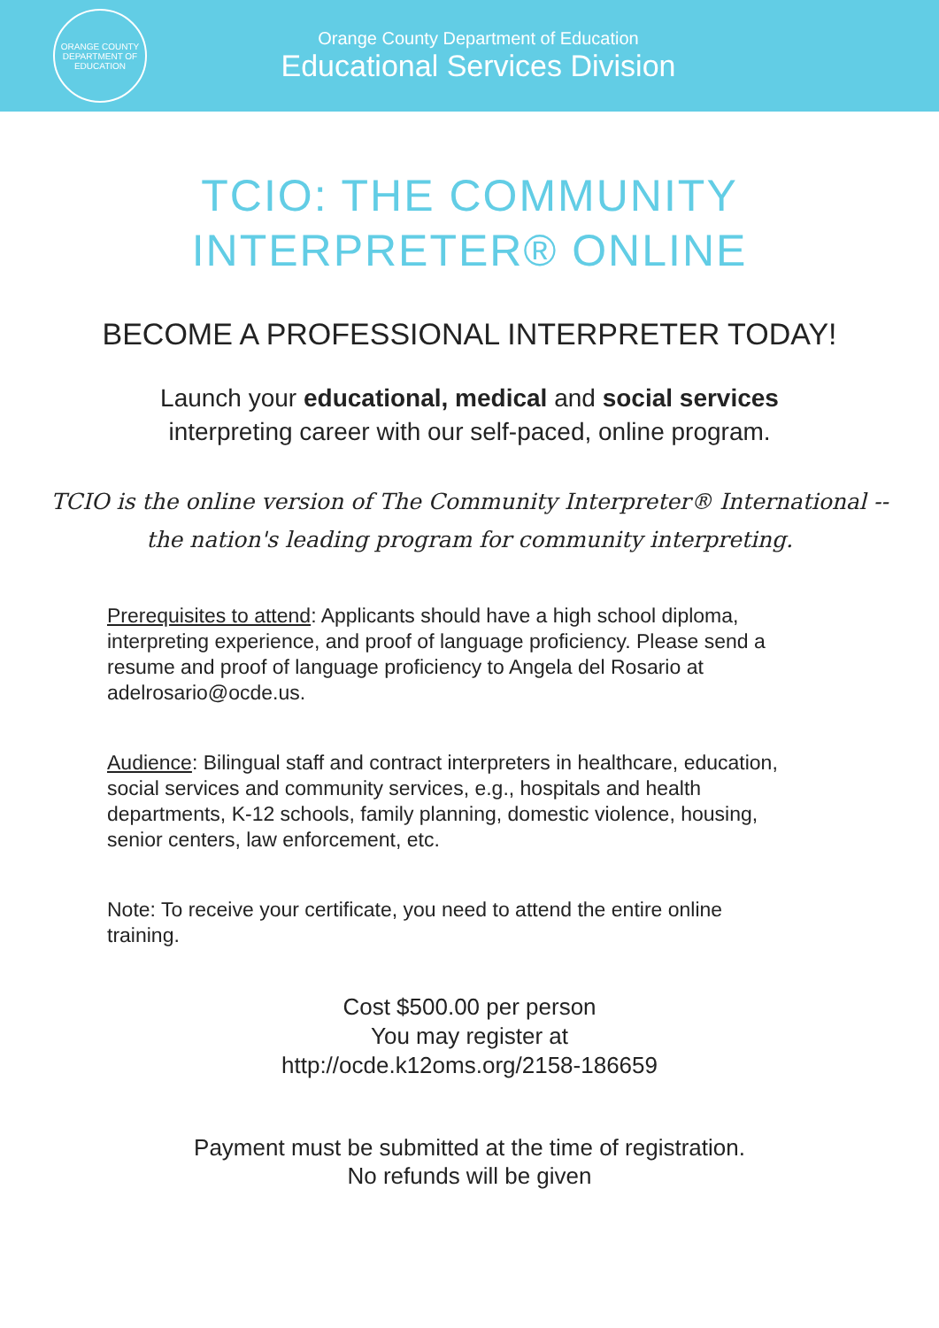ORANGE COUNTY
DEPARTMENT OF EDUCATION
Orange County Department of Education
Educational Services Division
TCIO: THE COMMUNITY
INTERPRETER® ONLINE
BECOME A PROFESSIONAL INTERPRETER TODAY!
Launch your educational, medical and social services
interpreting career with our self-paced, online program.
TCIO is the online version of The Community Interpreter® International --
the nation's leading program for community interpreting.
Prerequisites to attend: Applicants should have a high school diploma, interpreting experience, and proof of language proficiency. Please send a resume and proof of language proficiency to Angela del Rosario at adelrosario@ocde.us.
Audience: Bilingual staff and contract interpreters in healthcare, education, social services and community services, e.g., hospitals and health departments, K-12 schools, family planning, domestic violence, housing, senior centers, law enforcement, etc.
Note: To receive your certificate, you need to attend the entire online training.
Cost $500.00 per person
You may register at
http://ocde.k12oms.org/2158-186659
Payment must be submitted at the time of registration.
No refunds will be given